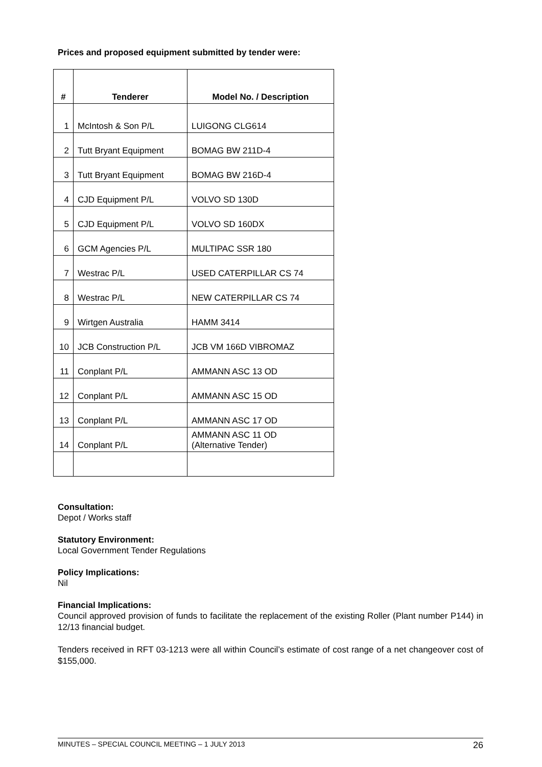Prices and proposed equipment submitted by tender were:
| # | Tenderer | Model No. / Description |
| --- | --- | --- |
| 1 | McIntosh & Son P/L | LUIGONG CLG614 |
| 2 | Tutt Bryant Equipment | BOMAG BW 211D-4 |
| 3 | Tutt Bryant Equipment | BOMAG BW 216D-4 |
| 4 | CJD Equipment P/L | VOLVO SD 130D |
| 5 | CJD Equipment P/L | VOLVO SD 160DX |
| 6 | GCM Agencies P/L | MULTIPAC SSR 180 |
| 7 | Westrac P/L | USED CATERPILLAR CS 74 |
| 8 | Westrac P/L | NEW CATERPILLAR CS 74 |
| 9 | Wirtgen Australia | HAMM 3414 |
| 10 | JCB Construction P/L | JCB VM 166D VIBROMAZ |
| 11 | Conplant P/L | AMMANN ASC 13 OD |
| 12 | Conplant P/L | AMMANN ASC 15 OD |
| 13 | Conplant P/L | AMMANN ASC 17 OD |
| 14 | Conplant P/L | AMMANN ASC 11 OD (Alternative Tender) |
Consultation:
Depot / Works staff
Statutory Environment:
Local Government Tender Regulations
Policy Implications:
Nil
Financial Implications:
Council approved provision of funds to facilitate the replacement of the existing Roller (Plant number P144) in 12/13 financial budget.
Tenders received in RFT 03-1213 were all within Council’s estimate of cost range of a net changeover cost of $155,000.
MINUTES – SPECIAL COUNCIL MEETING – 1 JULY 2013 26